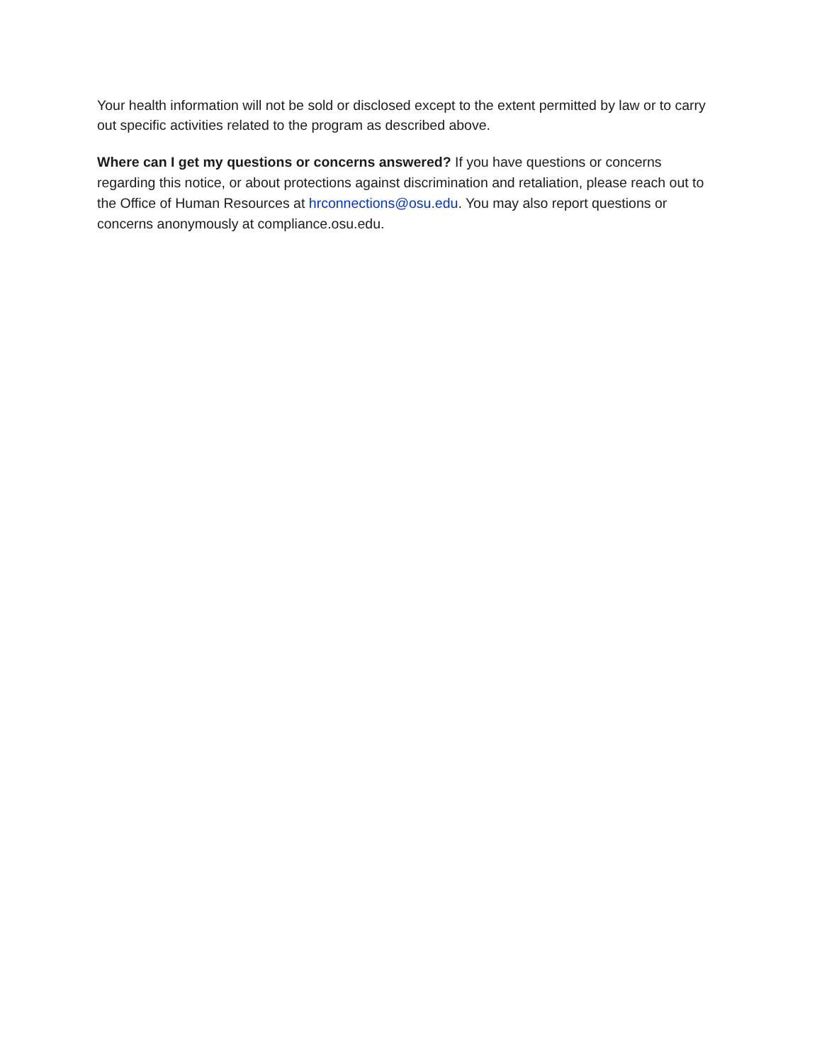Your health information will not be sold or disclosed except to the extent permitted by law or to carry out specific activities related to the program as described above.
Where can I get my questions or concerns answered? If you have questions or concerns regarding this notice, or about protections against discrimination and retaliation, please reach out to the Office of Human Resources at hrconnections@osu.edu. You may also report questions or concerns anonymously at compliance.osu.edu.